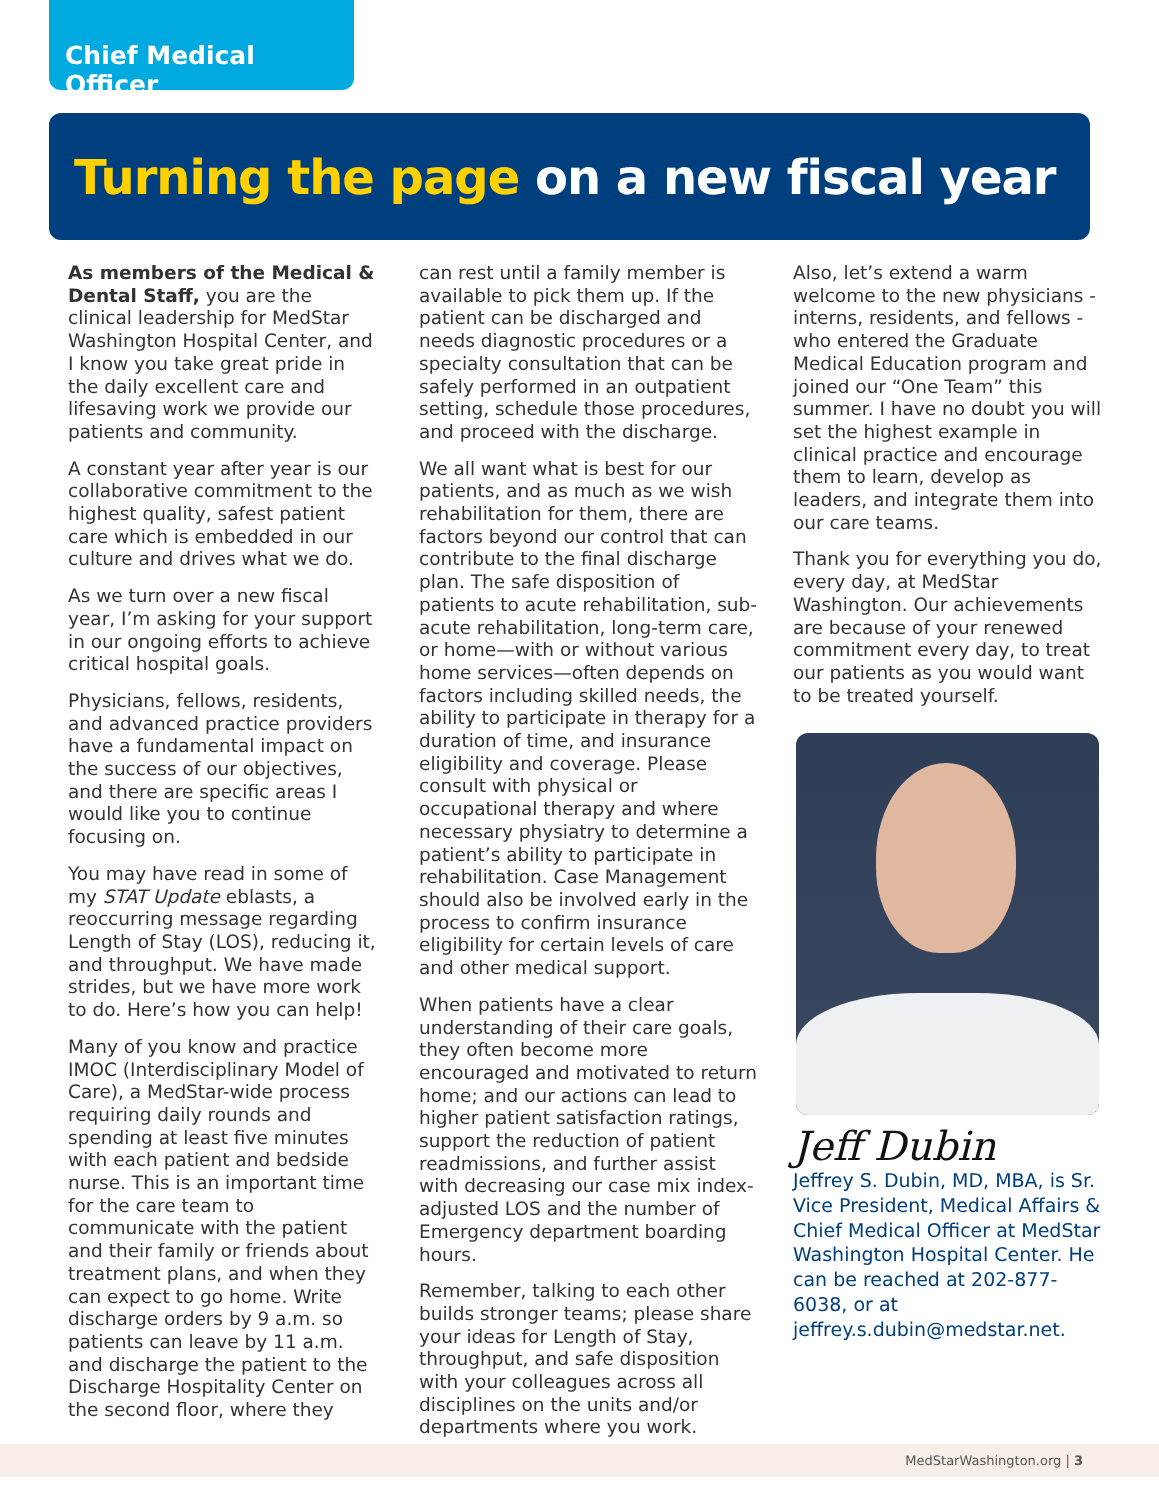Chief Medical Officer
Turning the page on a new fiscal year
As members of the Medical & Dental Staff, you are the clinical leadership for MedStar Washington Hospital Center, and I know you take great pride in the daily excellent care and lifesaving work we provide our patients and community.
A constant year after year is our collaborative commitment to the highest quality, safest patient care which is embedded in our culture and drives what we do.
As we turn over a new fiscal year, I’m asking for your support in our ongoing efforts to achieve critical hospital goals.
Physicians, fellows, residents, and advanced practice providers have a fundamental impact on the success of our objectives, and there are specific areas I would like you to continue focusing on.
You may have read in some of my STAT Update eblasts, a reoccurring message regarding Length of Stay (LOS), reducing it, and throughput. We have made strides, but we have more work to do. Here’s how you can help!
Many of you know and practice IMOC (Interdisciplinary Model of Care), a MedStar-wide process requiring daily rounds and spending at least five minutes with each patient and bedside nurse. This is an important time for the care team to communicate with the patient and their family or friends about treatment plans, and when they can expect to go home. Write discharge orders by 9 a.m. so patients can leave by 11 a.m. and discharge the patient to the Discharge Hospitality Center on the second floor, where they
can rest until a family member is available to pick them up. If the patient can be discharged and needs diagnostic procedures or a specialty consultation that can be safely performed in an outpatient setting, schedule those procedures, and proceed with the discharge.
We all want what is best for our patients, and as much as we wish rehabilitation for them, there are factors beyond our control that can contribute to the final discharge plan. The safe disposition of patients to acute rehabilitation, sub-acute rehabilitation, long-term care, or home—with or without various home services—often depends on factors including skilled needs, the ability to participate in therapy for a duration of time, and insurance eligibility and coverage. Please consult with physical or occupational therapy and where necessary physiatry to determine a patient’s ability to participate in rehabilitation. Case Management should also be involved early in the process to confirm insurance eligibility for certain levels of care and other medical support.
When patients have a clear understanding of their care goals, they often become more encouraged and motivated to return home; and our actions can lead to higher patient satisfaction ratings, support the reduction of patient readmissions, and further assist with decreasing our case mix index-adjusted LOS and the number of Emergency department boarding hours.
Remember, talking to each other builds stronger teams; please share your ideas for Length of Stay, throughput, and safe disposition with your colleagues across all disciplines on the units and/or departments where you work.
Also, let’s extend a warm welcome to the new physicians - interns, residents, and fellows - who entered the Graduate Medical Education program and joined our “One Team” this summer. I have no doubt you will set the highest example in clinical practice and encourage them to learn, develop as leaders, and integrate them into our care teams.
Thank you for everything you do, every day, at MedStar Washington. Our achievements are because of your renewed commitment every day, to treat our patients as you would want to be treated yourself.
Jeff Dubin
Jeffrey S. Dubin, MD, MBA, is Sr. Vice President, Medical Affairs & Chief Medical Officer at MedStar Washington Hospital Center. He can be reached at 202-877-6038, or at jeffrey.s.dubin@medstar.net.
MedStarWashington.org | 3